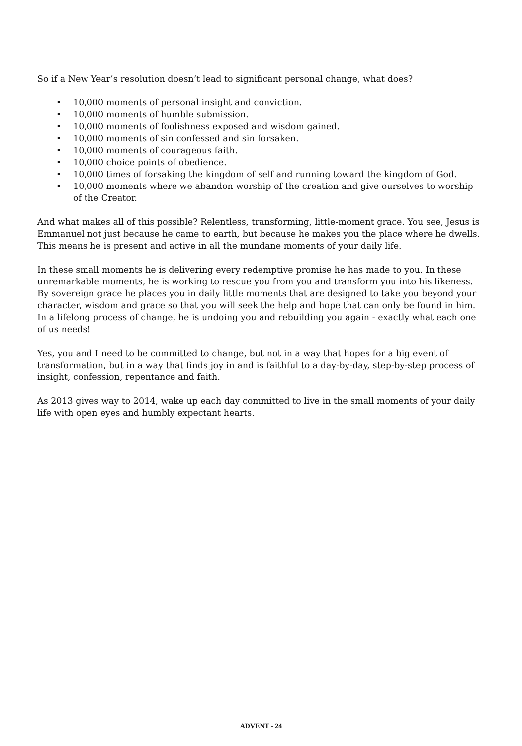So if a New Year’s resolution doesn’t lead to significant personal change, what does?
• 10,000 moments of personal insight and conviction.
• 10,000 moments of humble submission.
• 10,000 moments of foolishness exposed and wisdom gained.
• 10,000 moments of sin confessed and sin forsaken.
• 10,000 moments of courageous faith.
• 10,000 choice points of obedience.
• 10,000 times of forsaking the kingdom of self and running toward the kingdom of God.
• 10,000 moments where we abandon worship of the creation and give ourselves to worship of the Creator.
And what makes all of this possible? Relentless, transforming, little-moment grace. You see, Jesus is Emmanuel not just because he came to earth, but because he makes you the place where he dwells. This means he is present and active in all the mundane moments of your daily life.
In these small moments he is delivering every redemptive promise he has made to you. In these unremarkable moments, he is working to rescue you from you and transform you into his likeness. By sovereign grace he places you in daily little moments that are designed to take you beyond your character, wisdom and grace so that you will seek the help and hope that can only be found in him. In a lifelong process of change, he is undoing you and rebuilding you again - exactly what each one of us needs!
Yes, you and I need to be committed to change, but not in a way that hopes for a big event of transformation, but in a way that finds joy in and is faithful to a day-by-day, step-by-step process of insight, confession, repentance and faith.
As 2013 gives way to 2014, wake up each day committed to live in the small moments of your daily life with open eyes and humbly expectant hearts.
ADVENT - 24